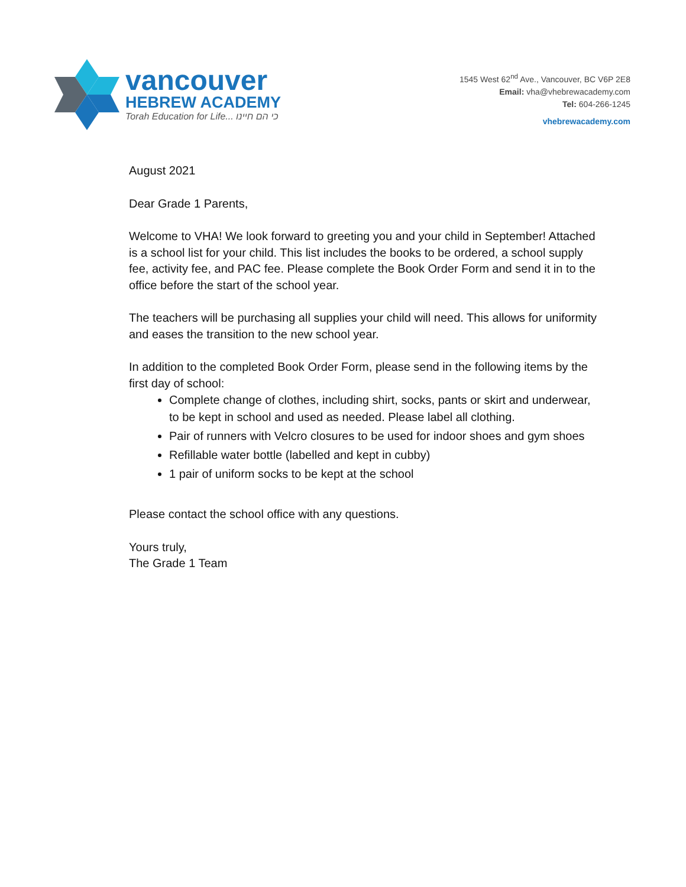vancouver
HEBREW ACADEMY
Torah Education for Life... כי הם חיינו
1545 West 62<sup>nd</sup> Ave., Vancouver, BC V6P 2E8
Email: vha@vhebrewacademy.com
Tel: 604-266-1245
vhebrewacademy.com
August 2021
Dear Grade 1 Parents,
Welcome to VHA! We look forward to greeting you and your child in September! Attached is a school list for your child. This list includes the books to be ordered, a school supply fee, activity fee, and PAC fee. Please complete the Book Order Form and send it in to the office before the start of the school year.
The teachers will be purchasing all supplies your child will need. This allows for uniformity and eases the transition to the new school year.
In addition to the completed Book Order Form, please send in the following items by the first day of school:
Complete change of clothes, including shirt, socks, pants or skirt and underwear, to be kept in school and used as needed. Please label all clothing.
Pair of runners with Velcro closures to be used for indoor shoes and gym shoes
Refillable water bottle (labelled and kept in cubby)
1 pair of uniform socks to be kept at the school
Please contact the school office with any questions.
Yours truly,
The Grade 1 Team